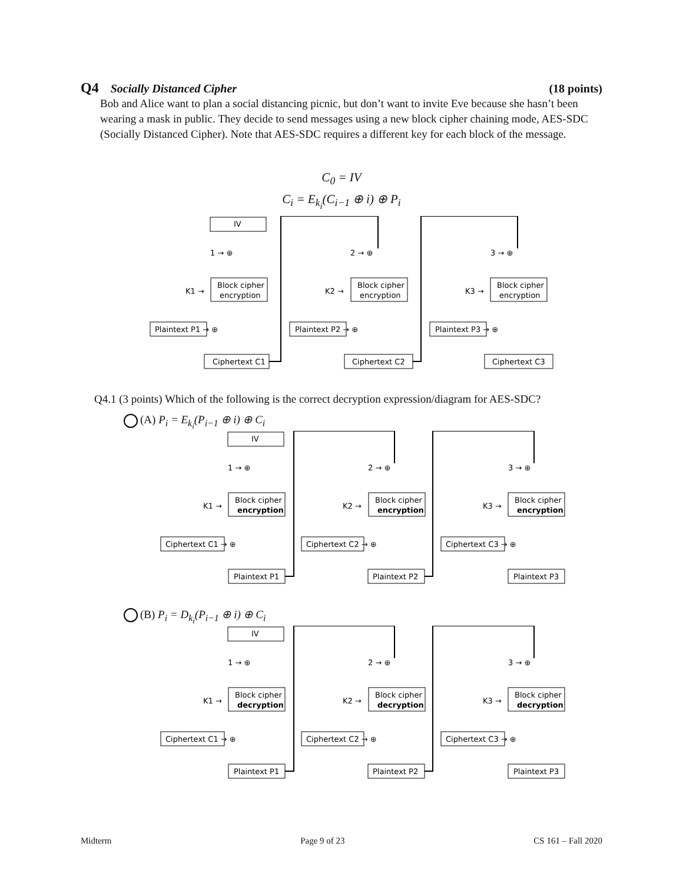Q4 Socially Distanced Cipher (18 points)
Bob and Alice want to plan a social distancing picnic, but don’t want to invite Eve because she hasn’t been wearing a mask in public. They decide to send messages using a new block cipher chaining mode, AES-SDC (Socially Distanced Cipher). Note that AES-SDC requires a different key for each block of the message.
C<sub>0</sub> = IV
C<sub>i</sub> = E<sub>k<sub>i</sub></sub>(C<sub>i−1</sub> ⊕ i) ⊕ P<sub>i</sub>
IV
1 → ⊕
2 → ⊕
3 → ⊕
Block cipher
encryption
Block cipher
encryption
Block cipher
encryption
K1 →
K2 →
K3 →
Plaintext P1 → ⊕
Plaintext P2 → ⊕
Plaintext P3 → ⊕
Ciphertext C1
Ciphertext C2
Ciphertext C3
Q4.1 (3 points) Which of the following is the correct decryption expression/diagram for AES-SDC?
(A) P<sub>i</sub> = E<sub>k<sub>i</sub></sub>(P<sub>i−1</sub> ⊕ i) ⊕ C<sub>i</sub>
IV
1 → ⊕
2 → ⊕
3 → ⊕
Block cipher
encryption
Block cipher
encryption
Block cipher
encryption
K1 →
K2 →
K3 →
Ciphertext C1 → ⊕
Ciphertext C2 → ⊕
Ciphertext C3 → ⊕
Plaintext P1
Plaintext P2
Plaintext P3
(B) P<sub>i</sub> = D<sub>k<sub>i</sub></sub>(P<sub>i−1</sub> ⊕ i) ⊕ C<sub>i</sub>
IV
1 → ⊕
2 → ⊕
3 → ⊕
Block cipher
decryption
Block cipher
decryption
Block cipher
decryption
K1 →
K2 →
K3 →
Ciphertext C1 → ⊕
Ciphertext C2 → ⊕
Ciphertext C3 → ⊕
Plaintext P1
Plaintext P2
Plaintext P3
Midterm Page 9 of 23 CS 161 – Fall 2020